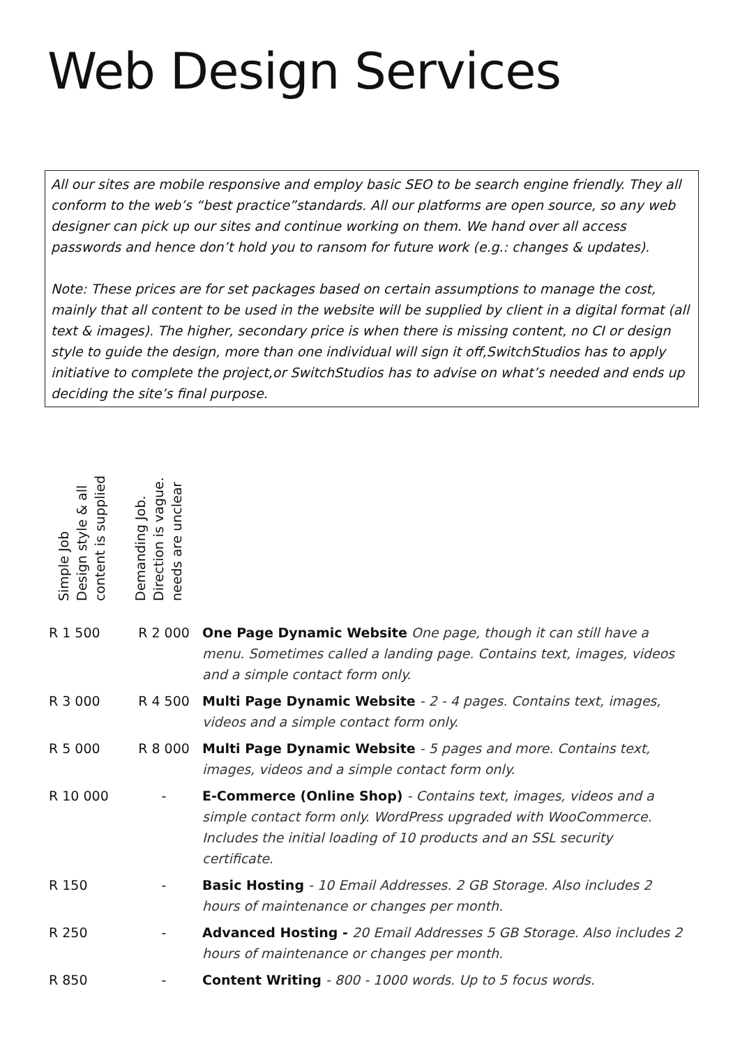Web Design Services
All our sites are mobile responsive and employ basic SEO to be search engine friendly. They all conform to the web’s “best practice”standards. All our platforms are open source, so any web designer can pick up our sites and continue working on them. We hand over all access passwords and hence don’t hold you to ransom for future work (e.g.: changes & updates).
Note: These prices are for set packages based on certain assumptions to manage the cost, mainly that all content to be used in the website will be supplied by client in a digital format (all text & images). The higher, secondary price is when there is missing content, no CI or design style to guide the design, more than one individual will sign it off,SwitchStudios has to apply initiative to complete the project,or SwitchStudios has to advise on what’s needed and ends up deciding the site’s final purpose.
Simple Job
Design style & all
content is supplied
Demanding Job.
Direction is vague.
needs are unclear
| R 1 500 | R 2 000 | One Page Dynamic Website One page, though it can still have a menu. Sometimes called a landing page. Contains text, images, videos and a simple contact form only. |
| R 3 000 | R 4 500 | Multi Page Dynamic Website - 2 - 4 pages. Contains text, images, videos and a simple contact form only. |
| R 5 000 | R 8 000 | Multi Page Dynamic Website - 5 pages and more. Contains text, images, videos and a simple contact form only. |
| R 10 000 | - | E-Commerce (Online Shop) - Contains text, images, videos and a simple contact form only. WordPress upgraded with WooCommerce. Includes the initial loading of 10 products and an SSL security certificate. |
| R 150 | - | Basic Hosting - 10 Email Addresses. 2 GB Storage. Also includes 2 hours of maintenance or changes per month. |
| R 250 | - | Advanced Hosting - 20 Email Addresses 5 GB Storage. Also includes 2 hours of maintenance or changes per month. |
| R 850 | - | Content Writing - 800 - 1000 words. Up to 5 focus words. |